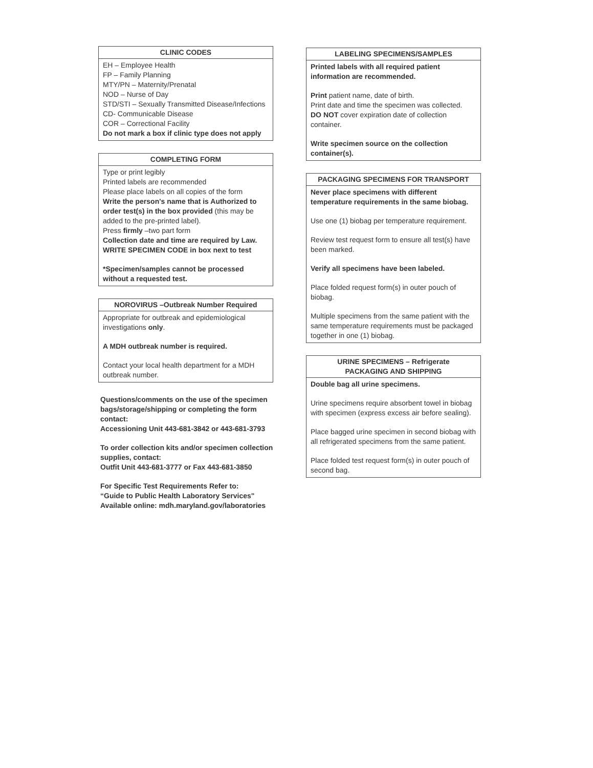CLINIC CODES
EH – Employee Health
FP – Family Planning
MTY/PN – Maternity/Prenatal
NOD – Nurse of Day
STD/STI – Sexually Transmitted Disease/Infections
CD- Communicable Disease
COR – Correctional Facility
Do not mark a box if clinic type does not apply
COMPLETING FORM
Type or print legibly
Printed labels are recommended
Please place labels on all copies of the form
Write the person's name that is Authorized to order test(s) in the box provided (this may be added to the pre-printed label).
Press firmly –two part form
Collection date and time are required by Law.
WRITE SPECIMEN CODE in box next to test
*Specimen/samples cannot be processed without a requested test.
NOROVIRUS –Outbreak Number Required
Appropriate for outbreak and epidemiological investigations only.
A MDH outbreak number is required.
Contact your local health department for a MDH outbreak number.
Questions/comments on the use of the specimen bags/storage/shipping or completing the form contact:
Accessioning Unit 443-681-3842 or 443-681-3793
To order collection kits and/or specimen collection supplies, contact:
Outfit Unit 443-681-3777 or Fax 443-681-3850
For Specific Test Requirements Refer to:
“Guide to Public Health Laboratory Services"
Available online: mdh.maryland.gov/laboratories
LABELING SPECIMENS/SAMPLES
Printed labels with all required patient information are recommended.
Print patient name, date of birth.
Print date and time the specimen was collected.
DO NOT cover expiration date of collection container.
Write specimen source on the collection container(s).
PACKAGING SPECIMENS FOR TRANSPORT
Never place specimens with different temperature requirements in the same biobag.
Use one (1) biobag per temperature requirement.
Review test request form to ensure all test(s) have been marked.
Verify all specimens have been labeled.
Place folded request form(s) in outer pouch of biobag.
Multiple specimens from the same patient with the same temperature requirements must be packaged together in one (1) biobag.
URINE SPECIMENS – Refrigerate
PACKAGING AND SHIPPING
Double bag all urine specimens.
Urine specimens require absorbent towel in biobag with specimen (express excess air before sealing).
Place bagged urine specimen in second biobag with all refrigerated specimens from the same patient.
Place folded test request form(s) in outer pouch of second bag.